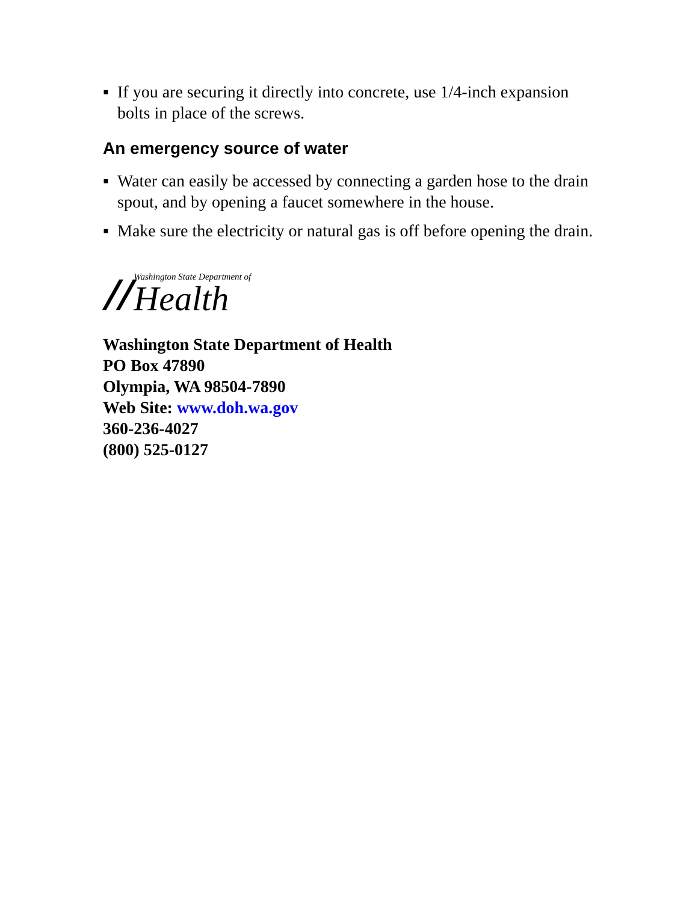▪ If you are securing it directly into concrete, use 1/4-inch expansion bolts in place of the screws.
An emergency source of water
▪ Water can easily be accessed by connecting a garden hose to the drain spout, and by opening a faucet somewhere in the house.
▪ Make sure the electricity or natural gas is off before opening the drain.
//
Washington State Department of
Health
Washington State Department of Health
PO Box 47890
Olympia, WA 98504-7890
Web Site: www.doh.wa.gov
360-236-4027
(800) 525-0127